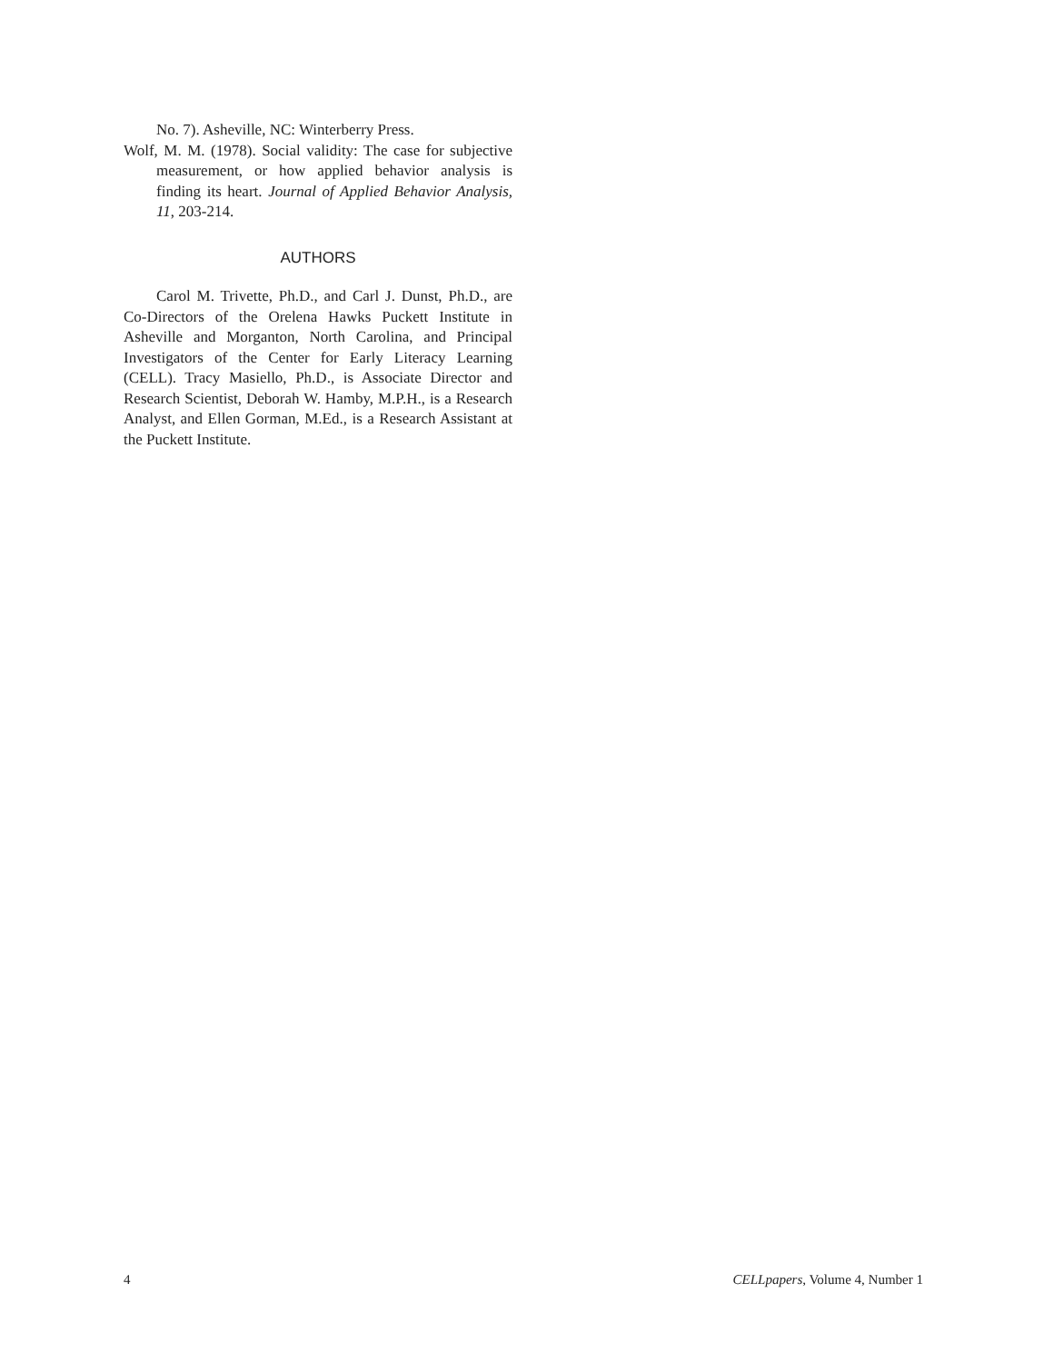No. 7). Asheville, NC: Winterberry Press.
Wolf, M. M. (1978). Social validity: The case for subjective measurement, or how applied behavior analysis is finding its heart. Journal of Applied Behavior Analysis, 11, 203-214.
AUTHORS
Carol M. Trivette, Ph.D., and Carl J. Dunst, Ph.D., are Co-Directors of the Orelena Hawks Puckett Institute in Asheville and Morganton, North Carolina, and Principal Investigators of the Center for Early Literacy Learning (CELL). Tracy Masiello, Ph.D., is Associate Director and Research Scientist, Deborah W. Hamby, M.P.H., is a Research Analyst, and Ellen Gorman, M.Ed., is a Research Assistant at the Puckett Institute.
4 CELLpapers, Volume 4, Number 1